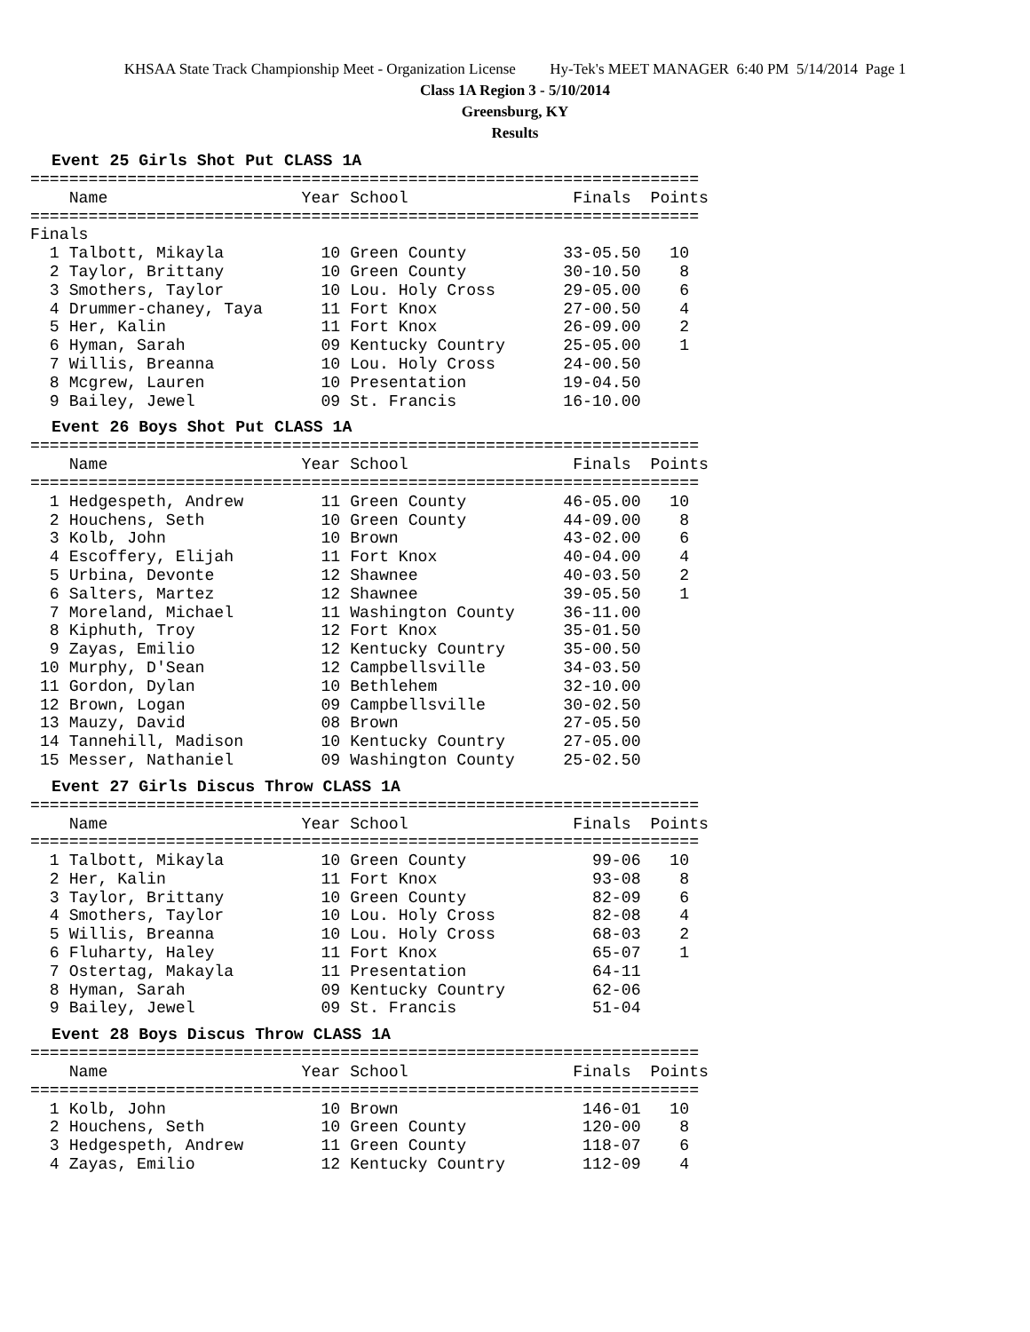KHSAA State Track Championship Meet - Organization License Hy-Tek's MEET MANAGER 6:40 PM 5/14/2014 Page 1
Class 1A Region 3 - 5/10/2014
Greensburg, KY
Results
Event 25 Girls Shot Put CLASS 1A
=====================================================================
    Name                    Year School                 Finals  Points
=====================================================================
Finals
  1 Talbott, Mikayla          10 Green County          33-05.50   10
  2 Taylor, Brittany          10 Green County          30-10.50    8
  3 Smothers, Taylor          10 Lou. Holy Cross       29-05.00    6
  4 Drummer-chaney, Taya      11 Fort Knox             27-00.50    4
  5 Her, Kalin                11 Fort Knox             26-09.00    2
  6 Hyman, Sarah              09 Kentucky Country      25-05.00    1
  7 Willis, Breanna           10 Lou. Holy Cross       24-00.50
  8 Mcgrew, Lauren            10 Presentation          19-04.50
  9 Bailey, Jewel             09 St. Francis           16-10.00
Event 26 Boys Shot Put CLASS 1A
=====================================================================
    Name                    Year School                 Finals  Points
=====================================================================
  1 Hedgespeth, Andrew        11 Green County          46-05.00   10
  2 Houchens, Seth            10 Green County          44-09.00    8
  3 Kolb, John                10 Brown                 43-02.00    6
  4 Escoffery, Elijah         11 Fort Knox             40-04.00    4
  5 Urbina, Devonte           12 Shawnee               40-03.50    2
  6 Salters, Martez           12 Shawnee               39-05.50    1
  7 Moreland, Michael         11 Washington County     36-11.00
  8 Kiphuth, Troy             12 Fort Knox             35-01.50
  9 Zayas, Emilio             12 Kentucky Country      35-00.50
 10 Murphy, D'Sean            12 Campbellsville        34-03.50
 11 Gordon, Dylan             10 Bethlehem             32-10.00
 12 Brown, Logan              09 Campbellsville        30-02.50
 13 Mauzy, David              08 Brown                 27-05.50
 14 Tannehill, Madison        10 Kentucky Country      27-05.00
 15 Messer, Nathaniel         09 Washington County     25-02.50
Event 27 Girls Discus Throw CLASS 1A
=====================================================================
    Name                    Year School                 Finals  Points
=====================================================================
  1 Talbott, Mikayla          10 Green County             99-06   10
  2 Her, Kalin                11 Fort Knox                93-08    8
  3 Taylor, Brittany          10 Green County             82-09    6
  4 Smothers, Taylor          10 Lou. Holy Cross          82-08    4
  5 Willis, Breanna           10 Lou. Holy Cross          68-03    2
  6 Fluharty, Haley           11 Fort Knox                65-07    1
  7 Ostertag, Makayla         11 Presentation             64-11
  8 Hyman, Sarah              09 Kentucky Country         62-06
  9 Bailey, Jewel             09 St. Francis              51-04
Event 28 Boys Discus Throw CLASS 1A
=====================================================================
    Name                    Year School                 Finals  Points
=====================================================================
  1 Kolb, John                10 Brown                   146-01   10
  2 Houchens, Seth            10 Green County            120-00    8
  3 Hedgespeth, Andrew        11 Green County            118-07    6
  4 Zayas, Emilio             12 Kentucky Country        112-09    4